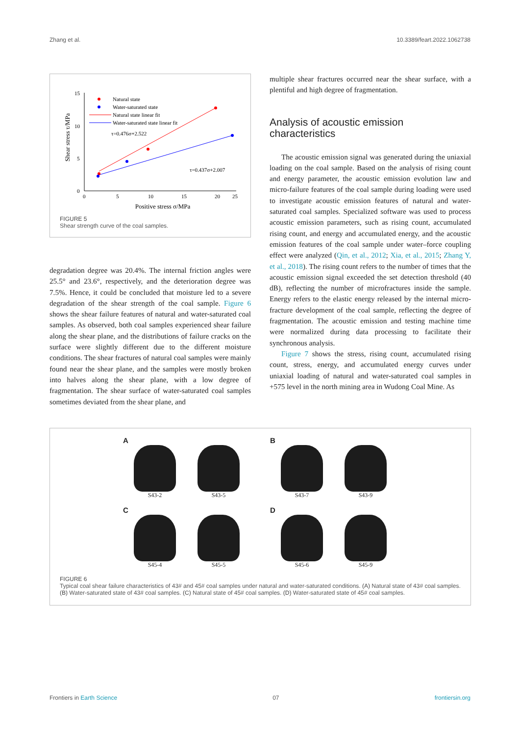Zhang et al. 10.3389/feart.2022.1062738
15
10
5
0
0
5
10
15
20
25
Positive stress σ/MPa
Shear stress τ/MPa
Natural state
Water-saturated state
Natural state linear fit
Water-saturated state linear fit
τ=0.476σ+2.522
τ=0.437σ+2.007
FIGURE 5
Shear strength curve of the coal samples.
degradation degree was 20.4%. The internal friction angles were 25.5° and 23.6°, respectively, and the deterioration degree was 7.5%. Hence, it could be concluded that moisture led to a severe degradation of the shear strength of the coal sample. Figure 6 shows the shear failure features of natural and water-saturated coal samples. As observed, both coal samples experienced shear failure along the shear plane, and the distributions of failure cracks on the surface were slightly different due to the different moisture conditions. The shear fractures of natural coal samples were mainly found near the shear plane, and the samples were mostly broken into halves along the shear plane, with a low degree of fragmentation. The shear surface of water-saturated coal samples sometimes deviated from the shear plane, and
multiple shear fractures occurred near the shear surface, with a plentiful and high degree of fragmentation.
Analysis of acoustic emission characteristics
The acoustic emission signal was generated during the uniaxial loading on the coal sample. Based on the analysis of rising count and energy parameter, the acoustic emission evolution law and micro-failure features of the coal sample during loading were used to investigate acoustic emission features of natural and water-saturated coal samples. Specialized software was used to process acoustic emission parameters, such as rising count, accumulated rising count, and energy and accumulated energy, and the acoustic emission features of the coal sample under water–force coupling effect were analyzed (Qin, et al., 2012; Xia, et al., 2015; Zhang Y, et al., 2018). The rising count refers to the number of times that the acoustic emission signal exceeded the set detection threshold (40 dB), reflecting the number of microfractures inside the sample. Energy refers to the elastic energy released by the internal micro-fracture development of the coal sample, reflecting the degree of fragmentation. The acoustic emission and testing machine time were normalized during data processing to facilitate their synchronous analysis.
Figure 7 shows the stress, rising count, accumulated rising count, stress, energy, and accumulated energy curves under uniaxial loading of natural and water-saturated coal samples in +575 level in the north mining area in Wudong Coal Mine. As
A
S43-2 S43-5
B
S43-7 S43-9
C
S45-4 S45-5
D
S45-6 S45-9
FIGURE 6
Typical coal shear failure characteristics of 43# and 45# coal samples under natural and water-saturated conditions. (A) Natural state of 43# coal samples. (B) Water-saturated state of 43# coal samples. (C) Natural state of 45# coal samples. (D) Water-saturated state of 45# coal samples.
Frontiers in Earth Science 07 frontiersin.org